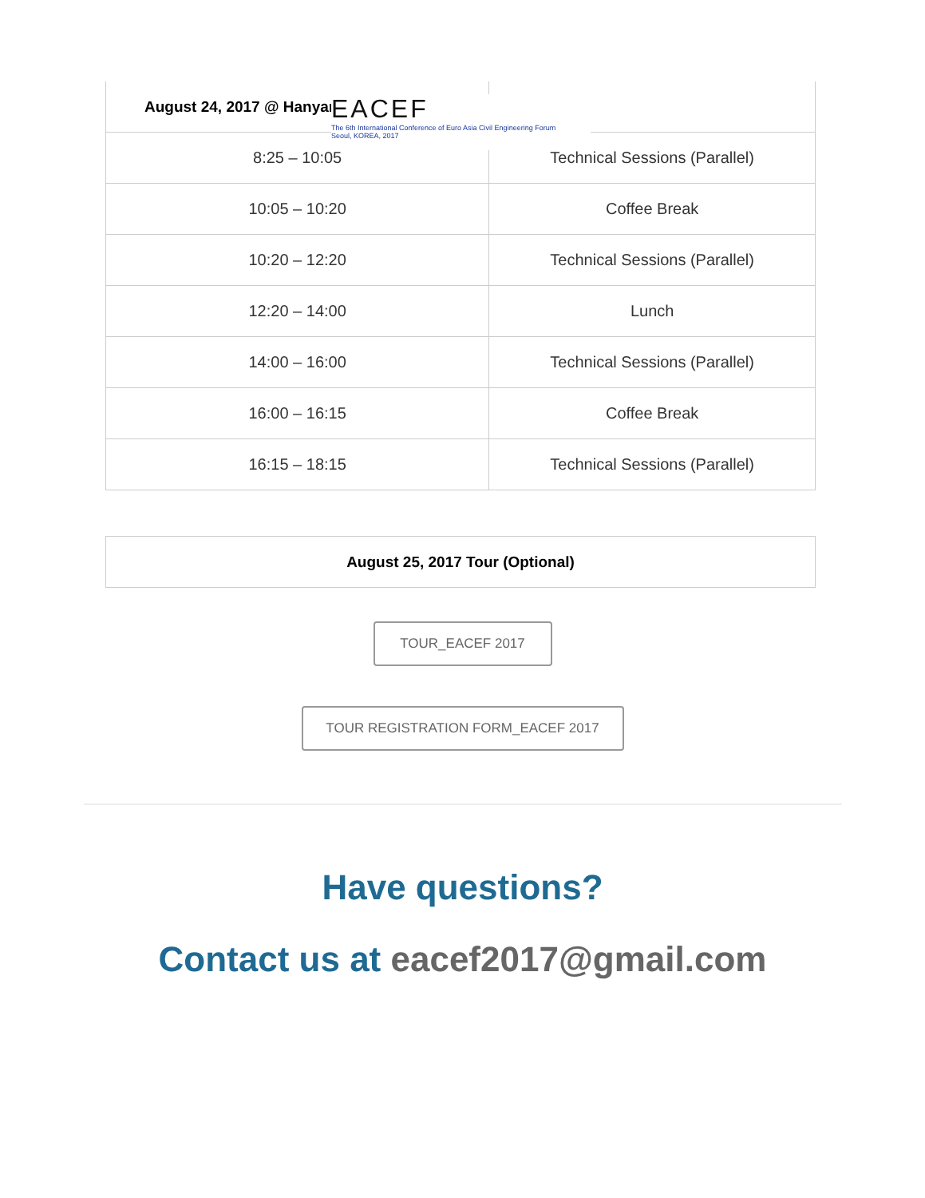| August 24, 2017 @ Hanyang | |
| --- | --- |
| 8:25 – 10:05 | Technical Sessions (Parallel) |
| 10:05 – 10:20 | Coffee Break |
| 10:20 – 12:20 | Technical Sessions (Parallel) |
| 12:20 – 14:00 | Lunch |
| 14:00 – 16:00 | Technical Sessions (Parallel) |
| 16:00 – 16:15 | Coffee Break |
| 16:15 – 18:15 | Technical Sessions (Parallel) |
EACEF
The 6th International Conference of Euro Asia Civil Engineering Forum
Seoul, KOREA, 2017
| August 25, 2017 Tour (Optional) |
| --- |
TOUR_EACEF 2017
TOUR REGISTRATION FORM_EACEF 2017
Have questions?
Contact us at eacef2017@gmail.com